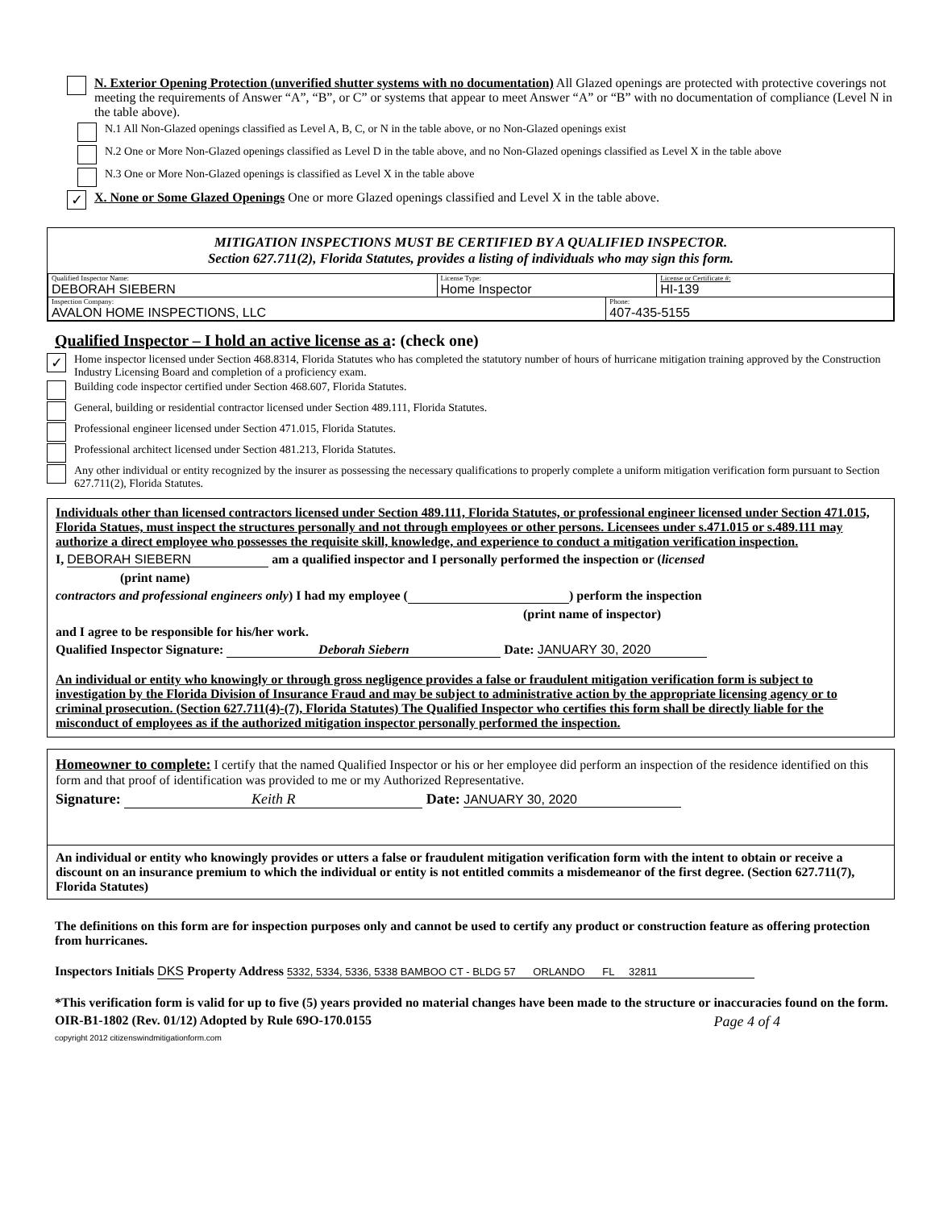N. Exterior Opening Protection (unverified shutter systems with no documentation) All Glazed openings are protected with protective coverings not meeting the requirements of Answer “A”, “B”, or C” or systems that appear to meet Answer “A” or “B” with no documentation of compliance (Level N in the table above).
N.1 All Non-Glazed openings classified as Level A, B, C, or N in the table above, or no Non-Glazed openings exist
N.2 One or More Non-Glazed openings classified as Level D in the table above, and no Non-Glazed openings classified as Level X in the table above
N.3 One or More Non-Glazed openings is classified as Level X in the table above
✓ X. None or Some Glazed Openings One or more Glazed openings classified and Level X in the table above.
MITIGATION INSPECTIONS MUST BE CERTIFIED BY A QUALIFIED INSPECTOR.
Section 627.711(2), Florida Statutes, provides a listing of individuals who may sign this form.
| Qualified Inspector Name: DEBORAH SIEBERN | License Type: Home Inspector | License or Certificate #: HI-139 |
| Inspection Company: AVALON HOME INSPECTIONS, LLC | Phone: 407-435-5155 |
Qualified Inspector – I hold an active license as a: (check one)
✓ Home inspector licensed under Section 468.8314, Florida Statutes who has completed the statutory number of hours of hurricane mitigation training approved by the Construction Industry Licensing Board and completion of a proficiency exam.
Building code inspector certified under Section 468.607, Florida Statutes.
General, building or residential contractor licensed under Section 489.111, Florida Statutes.
Professional engineer licensed under Section 471.015, Florida Statutes.
Professional architect licensed under Section 481.213, Florida Statutes.
Any other individual or entity recognized by the insurer as possessing the necessary qualifications to properly complete a uniform mitigation verification form pursuant to Section 627.711(2), Florida Statutes.
Individuals other than licensed contractors licensed under Section 489.111, Florida Statutes, or professional engineer licensed under Section 471.015, Florida Statues, must inspect the structures personally and not through employees or other persons. Licensees under s.471.015 or s.489.111 may authorize a direct employee who possesses the requisite skill, knowledge, and experience to conduct a mitigation verification inspection.
I, DEBORAH SIEBERN am a qualified inspector and I personally performed the inspection or (licensed
(print name)
contractors and professional engineers only) I had my employee ( ) perform the inspection
(print name of inspector)
and I agree to be responsible for his/her work.
Qualified Inspector Signature: Deborah Siebern Date: JANUARY 30, 2020
An individual or entity who knowingly or through gross negligence provides a false or fraudulent mitigation verification form is subject to investigation by the Florida Division of Insurance Fraud and may be subject to administrative action by the appropriate licensing agency or to criminal prosecution. (Section 627.711(4)-(7), Florida Statutes) The Qualified Inspector who certifies this form shall be directly liable for the misconduct of employees as if the authorized mitigation inspector personally performed the inspection.
Homeowner to complete: I certify that the named Qualified Inspector or his or her employee did perform an inspection of the residence identified on this form and that proof of identification was provided to me or my Authorized Representative.
Signature: Keith R Date: JANUARY 30, 2020
An individual or entity who knowingly provides or utters a false or fraudulent mitigation verification form with the intent to obtain or receive a discount on an insurance premium to which the individual or entity is not entitled commits a misdemeanor of the first degree. (Section 627.711(7), Florida Statutes)
The definitions on this form are for inspection purposes only and cannot be used to certify any product or construction feature as offering protection from hurricanes.
Inspectors Initials DKS Property Address 5332, 5334, 5336, 5338 BAMBOO CT - BLDG 57 ORLANDO FL 32811
*This verification form is valid for up to five (5) years provided no material changes have been made to the structure or inaccuracies found on the form.
OIR-B1-1802 (Rev. 01/12) Adopted by Rule 69O-170.0155 Page 4 of 4
copyright 2012 citizenswindmitigationform.com